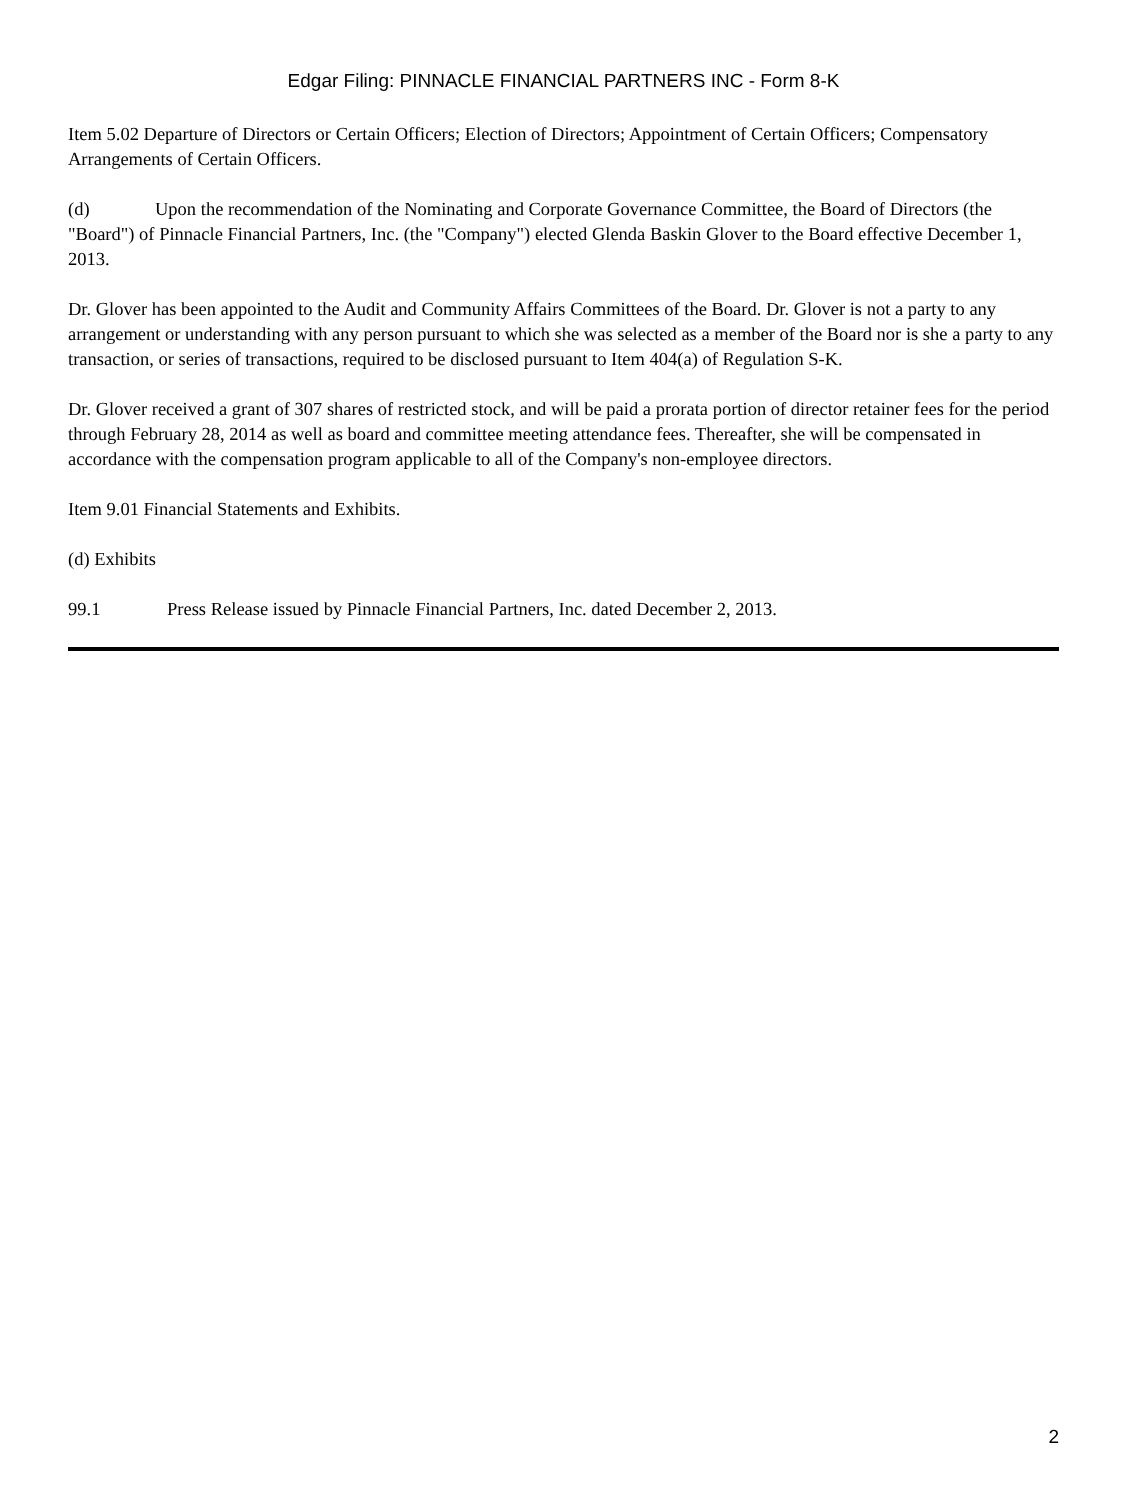Edgar Filing: PINNACLE FINANCIAL PARTNERS INC - Form 8-K
Item 5.02 Departure of Directors or Certain Officers; Election of Directors; Appointment of Certain Officers; Compensatory Arrangements of Certain Officers.
(d) Upon the recommendation of the Nominating and Corporate Governance Committee, the Board of Directors (the "Board") of Pinnacle Financial Partners, Inc. (the "Company") elected Glenda Baskin Glover to the Board effective December 1, 2013.
Dr. Glover has been appointed to the Audit and Community Affairs Committees of the Board. Dr. Glover is not a party to any arrangement or understanding with any person pursuant to which she was selected as a member of the Board nor is she a party to any transaction, or series of transactions, required to be disclosed pursuant to Item 404(a) of Regulation S-K.
Dr. Glover received a grant of 307 shares of restricted stock, and will be paid a prorata portion of director retainer fees for the period through February 28, 2014 as well as board and committee meeting attendance fees. Thereafter, she will be compensated in accordance with the compensation program applicable to all of the Company's non-employee directors.
Item 9.01 Financial Statements and Exhibits.
(d) Exhibits
99.1 Press Release issued by Pinnacle Financial Partners, Inc. dated December 2, 2013.
2